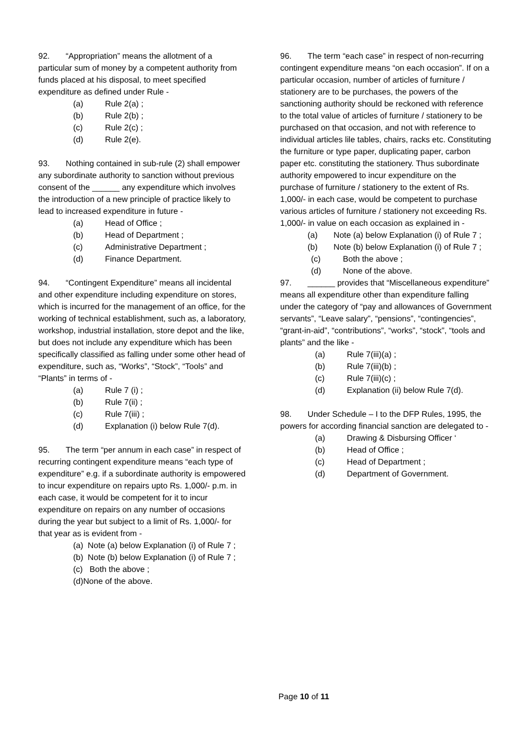92. “Appropriation” means the allotment of a particular sum of money by a competent authority from funds placed at his disposal, to meet specified expenditure as defined under Rule -
(a) Rule 2(a) ;
(b) Rule 2(b) ;
(c) Rule 2(c) ;
(d) Rule 2(e).
93. Nothing contained in sub-rule (2) shall empower any subordinate authority to sanction without previous consent of the ______ any expenditure which involves the introduction of a new principle of practice likely to lead to increased expenditure in future -
(a) Head of Office ;
(b) Head of Department ;
(c) Administrative Department ;
(d) Finance Department.
94. “Contingent Expenditure” means all incidental and other expenditure including expenditure on stores, which is incurred for the management of an office, for the working of technical establishment, such as, a laboratory, workshop, industrial installation, store depot and the like, but does not include any expenditure which has been specifically classified as falling under some other head of expenditure, such as, “Works”, “Stock”, “Tools” and “Plants” in terms of -
(a) Rule 7 (i) ;
(b) Rule 7(ii) ;
(c) Rule 7(iii) ;
(d) Explanation (i) below Rule 7(d).
95. The term “per annum in each case” in respect of recurring contingent expenditure means “each type of expenditure” e.g. if a subordinate authority is empowered to incur expenditure on repairs upto Rs. 1,000/- p.m. in each case, it would be competent for it to incur expenditure on repairs on any number of occasions during the year but subject to a limit of Rs. 1,000/- for that year as is evident from -
(a) Note (a) below Explanation (i) of Rule 7 ;
(b) Note (b) below Explanation (i) of Rule 7 ;
(c) Both the above ;
(d)None of the above.
96. The term “each case” in respect of non-recurring contingent expenditure means “on each occasion”. If on a particular occasion, number of articles of furniture / stationery are to be purchases, the powers of the sanctioning authority should be reckoned with reference to the total value of articles of furniture / stationery to be purchased on that occasion, and not with reference to individual articles lile tables, chairs, racks etc. Constituting the furniture or type paper, duplicating paper, carbon paper etc. constituting the stationery. Thus subordinate authority empowered to incur expenditure on the purchase of furniture / stationery to the extent of Rs. 1,000/- in each case, would be competent to purchase various articles of furniture / stationery not exceeding Rs. 1,000/- in value on each occasion as explained in -
(a) Note (a) below Explanation (i) of Rule 7 ;
(b) Note (b) below Explanation (i) of Rule 7 ;
(c) Both the above ;
(d) None of the above.
97. ______ provides that “Miscellaneous expenditure” means all expenditure other than expenditure falling under the category of “pay and allowances of Government servants”, “Leave salary”, “pensions”, “contingencies”, “grant-in-aid”, “contributions”, “works”, “stock”, “tools and plants” and the like -
(a) Rule 7(iii)(a) ;
(b) Rule 7(iii)(b) ;
(c) Rule 7(iii)(c) ;
(d) Explanation (ii) below Rule 7(d).
98. Under Schedule – I to the DFP Rules, 1995, the powers for according financial sanction are delegated to -
(a) Drawing & Disbursing Officer ‘
(b) Head of Office ;
(c) Head of Department ;
(d) Department of Government.
Page 10 of 11